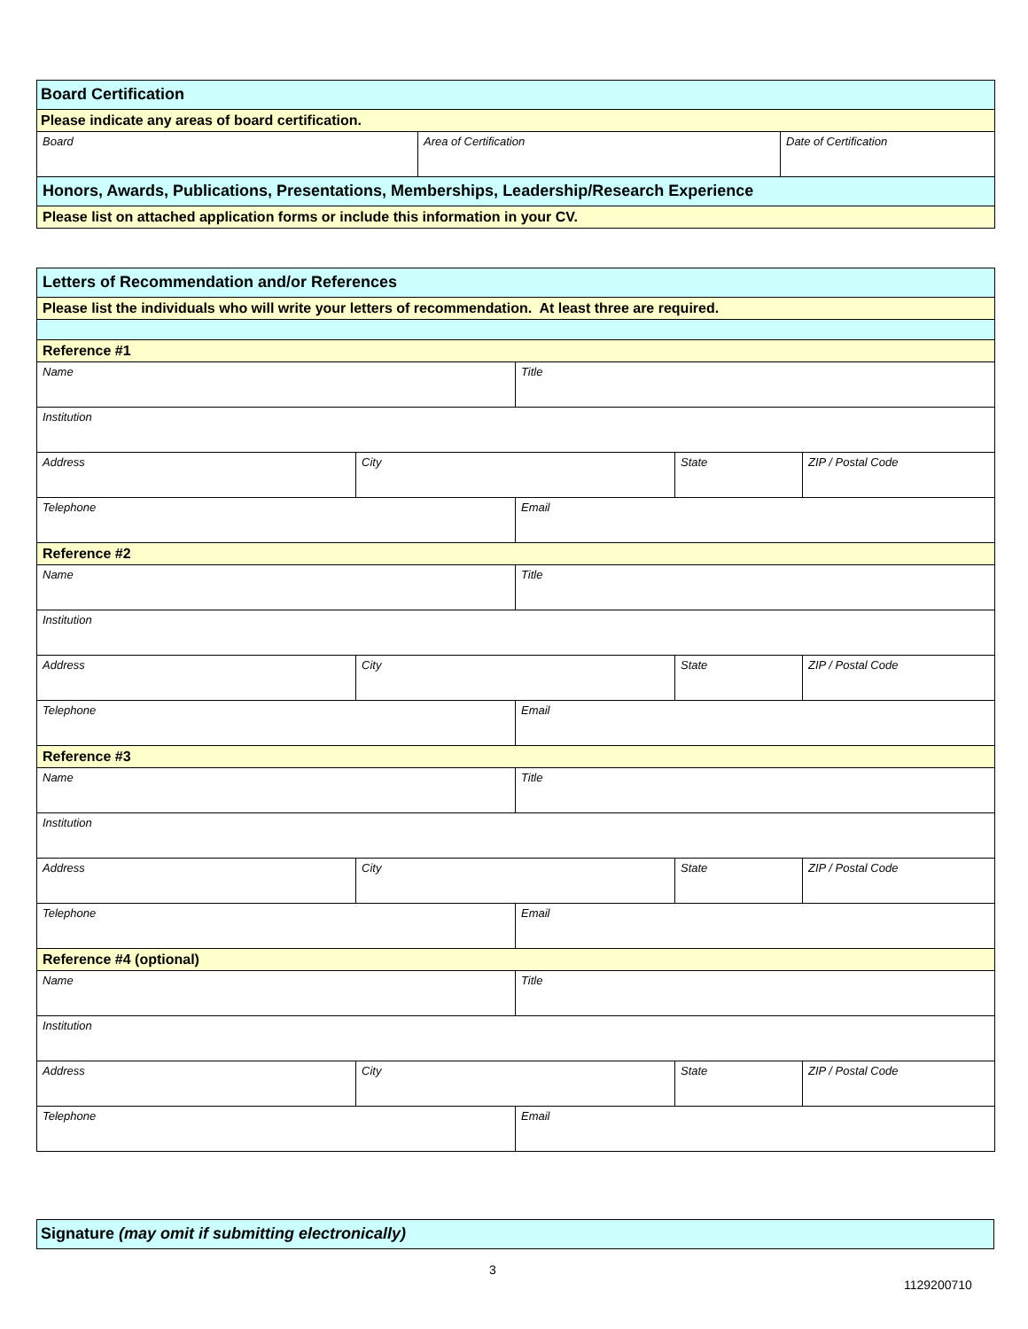| Board Certification | | |
| Please indicate any areas of board certification. | | |
| Board | Area of Certification | Date of Certification |
| Honors, Awards, Publications, Presentations, Memberships, Leadership/Research Experience | | |
| Please list on attached application forms or include this information in your CV. | | |
| Letters of Recommendation and/or References | | | | |
| Please list the individuals who will write your letters of recommendation. At least three are required. | | | | |
| Reference #1 | | | | |
| Name | | Title | | |
| Institution | | | | |
| Address | City | | State | ZIP / Postal Code |
| Telephone | | Email | | |
| Reference #2 | | | | |
| Name | | Title | | |
| Institution | | | | |
| Address | City | | State | ZIP / Postal Code |
| Telephone | | Email | | |
| Reference #3 | | | | |
| Name | | Title | | |
| Institution | | | | |
| Address | City | | State | ZIP / Postal Code |
| Telephone | | Email | | |
| Reference #4 (optional) | | | | |
| Name | | Title | | |
| Institution | | | | |
| Address | City | | State | ZIP / Postal Code |
| Telephone | | Email | | |
| Signature (may omit if submitting electronically) |
3
1129200710